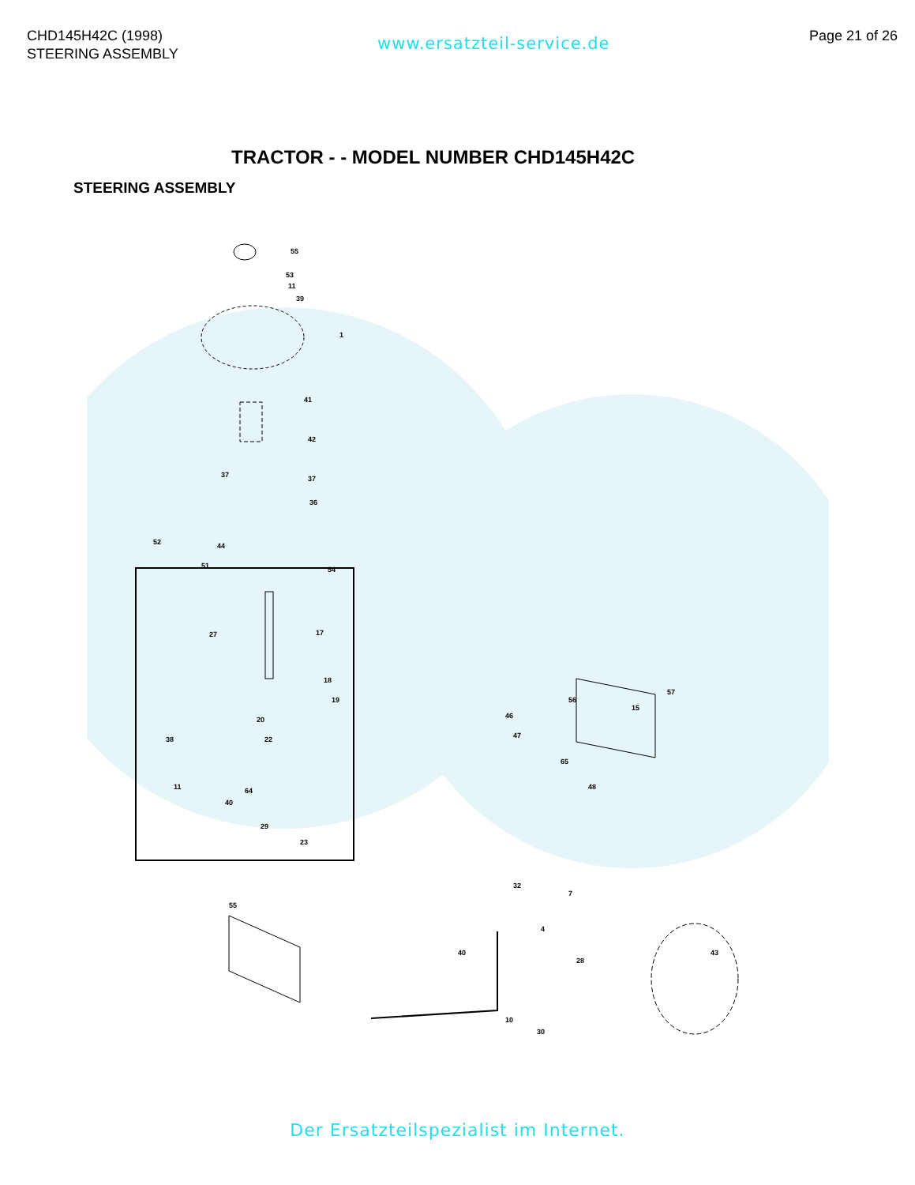CHD145H42C (1998)
STEERING ASSEMBLY
www.ersatzteil-service.de
Page 21 of 26
TRACTOR - - MODEL NUMBER CHD145H42C
STEERING ASSEMBLY
55
53
11
39
1
41
42
37
37
36
52
44
51
54
17
27
18
19
20
22
38
11
40
64
29
23
57
15
56
48
46
47
65
32
7
4
43
28
10
30
40
55
Der Ersatzteilspezialist im Internet.